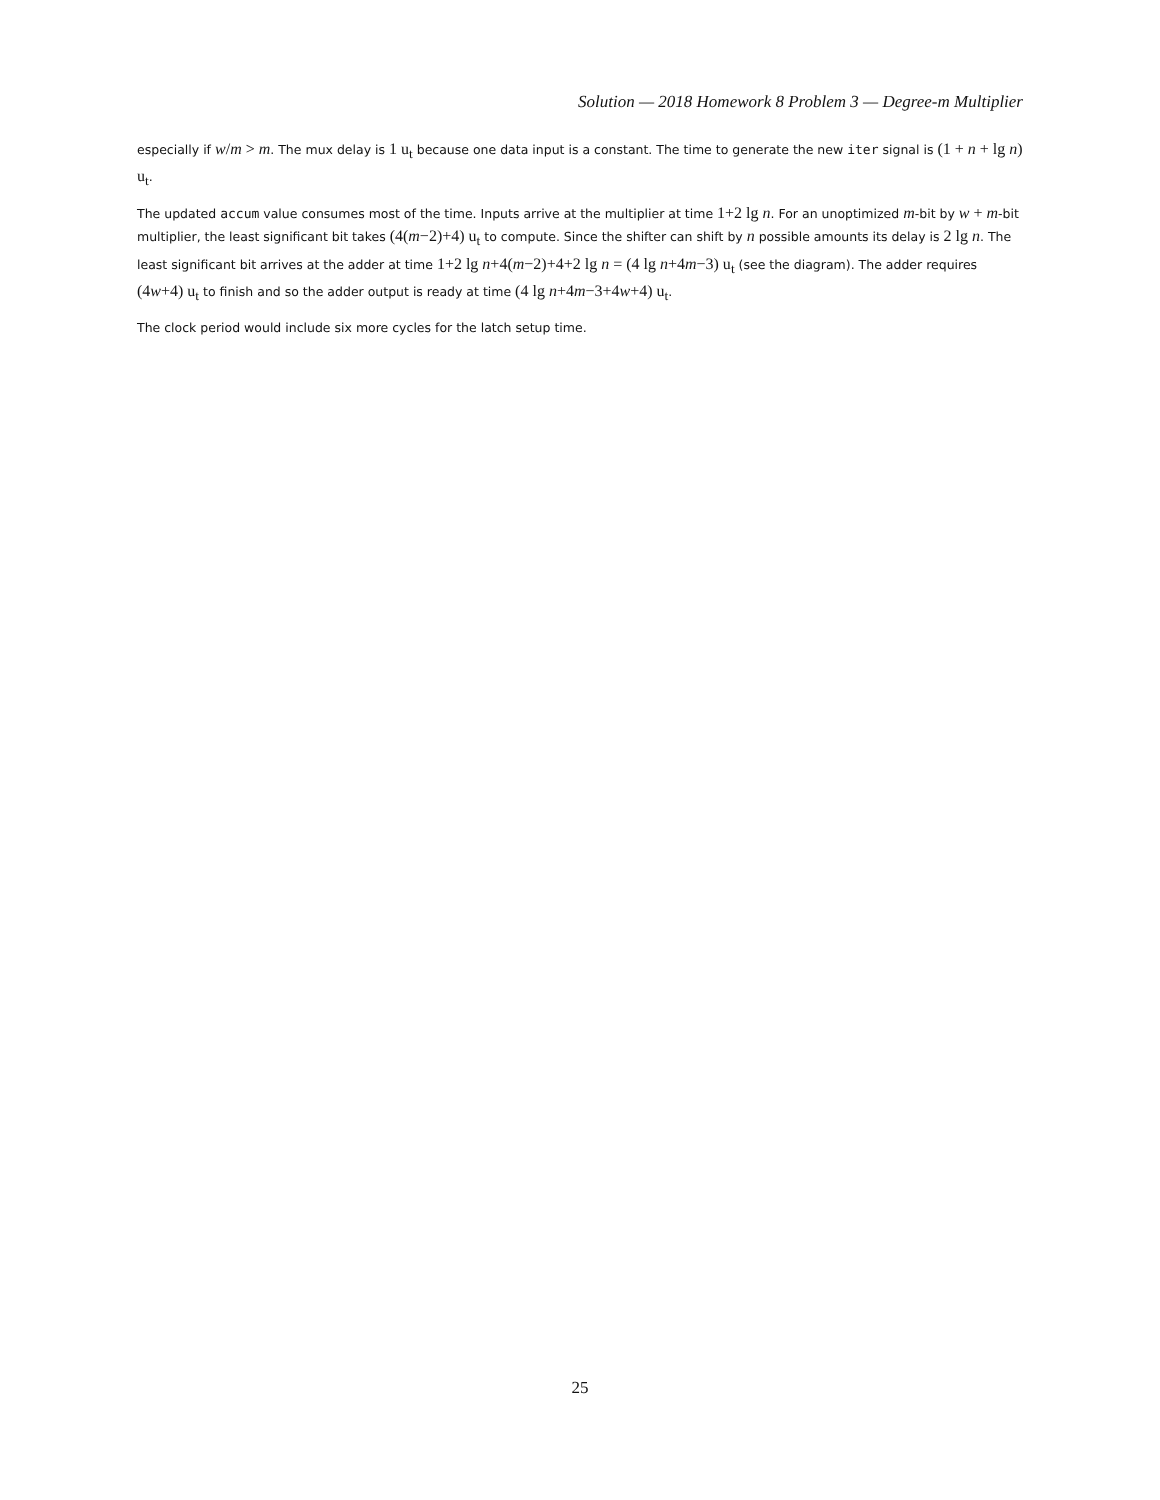Solution — 2018 Homework 8 Problem 3 — Degree-m Multiplier
especially if w/m > m. The mux delay is 1 u<sub>t</sub> because one data input is a constant. The time to generate the new iter signal is (1 + n + lg n) u<sub>t</sub>.
The updated accum value consumes most of the time. Inputs arrive at the multiplier at time 1+2 lg n. For an unoptimized m-bit by w + m-bit multiplier, the least significant bit takes (4(m−2)+4) u<sub>t</sub> to compute. Since the shifter can shift by n possible amounts its delay is 2 lg n. The least significant bit arrives at the adder at time 1+2 lg n+4(m−2)+4+2 lg n = (4 lg n+4m−3) u<sub>t</sub> (see the diagram). The adder requires (4w+4) u<sub>t</sub> to finish and so the adder output is ready at time (4 lg n+4m−3+4w+4) u<sub>t</sub>.
The clock period would include six more cycles for the latch setup time.
25